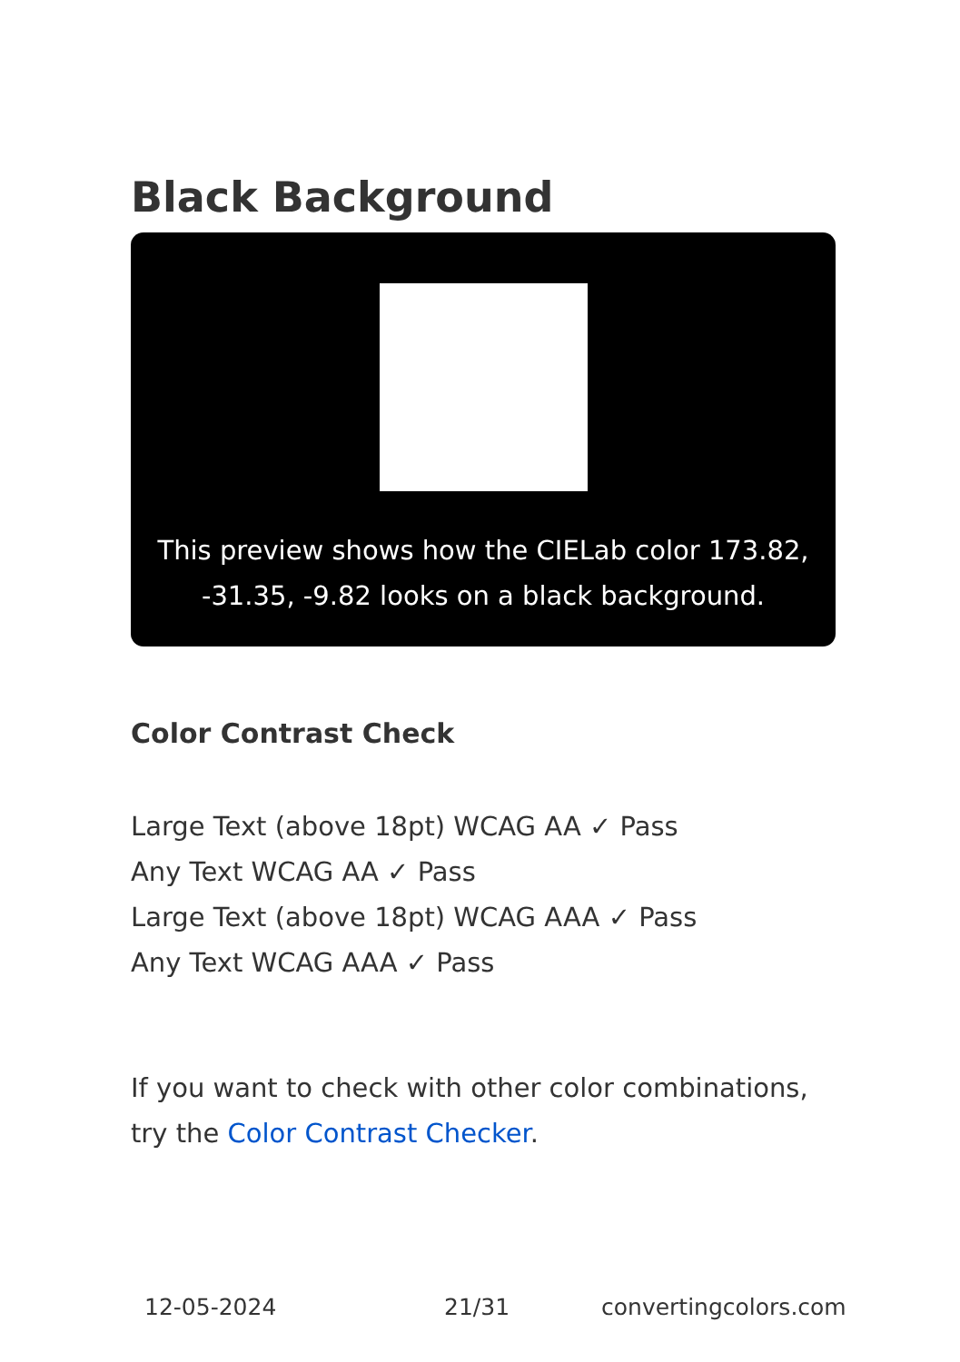Black Background
This preview shows how the CIELab color 173.82,
-31.35, -9.82 looks on a black background.
Color Contrast Check
Large Text (above 18pt) WCAG AA ✓ Pass
Any Text WCAG AA ✓ Pass
Large Text (above 18pt) WCAG AAA ✓ Pass
Any Text WCAG AAA ✓ Pass
If you want to check with other color combinations, try the Color Contrast Checker.
12-05-2024 21/31 convertingcolors.com